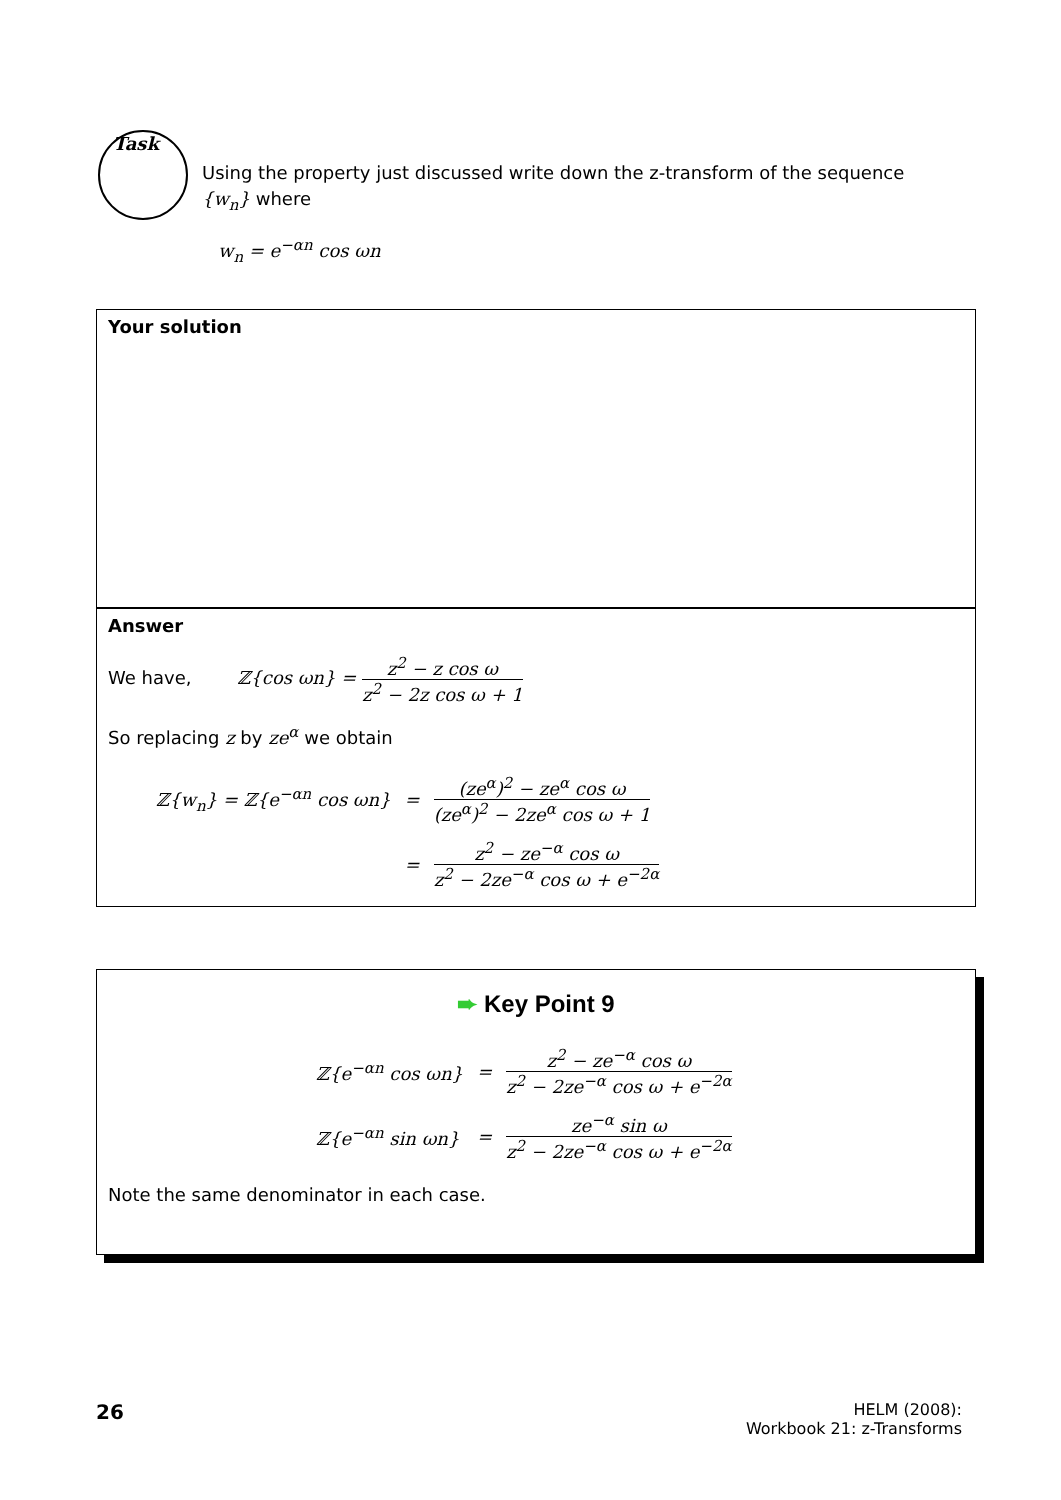Task
Using the property just discussed write down the z-transform of the sequence {w<sub>n</sub>} where
w<sub>n</sub> = e<sup>−αn</sup> cos ωn
Your solution
Answer
We have, ℤ{cos ωn} = z<sup>2</sup> − z cos ω z<sup>2</sup> − 2z cos ω + 1
So replacing z by ze<sup>α</sup> we obtain
| ℤ{w<sub>n</sub>} = ℤ{e<sup>−αn</sup> cos ωn} | = | (ze<sup>α</sup>)<sup>2</sup> − ze<sup>α</sup> cos ω (ze<sup>α</sup>)<sup>2</sup> − 2ze<sup>α</sup> cos ω + 1 |
| | = | z<sup>2</sup> − ze<sup>−α</sup> cos ω z<sup>2</sup> − 2ze<sup>−α</sup> cos ω + e<sup>−2α</sup> |
➨ Key Point 9
| ℤ{e<sup>−αn</sup> cos ωn} | = | z<sup>2</sup> − ze<sup>−α</sup> cos ω z<sup>2</sup> − 2ze<sup>−α</sup> cos ω + e<sup>−2α</sup> |
| ℤ{e<sup>−αn</sup> sin ωn} | = | ze<sup>−α</sup> sin ω z<sup>2</sup> − 2ze<sup>−α</sup> cos ω + e<sup>−2α</sup> |
Note the same denominator in each case.
26
HELM (2008):
Workbook 21: z-Transforms